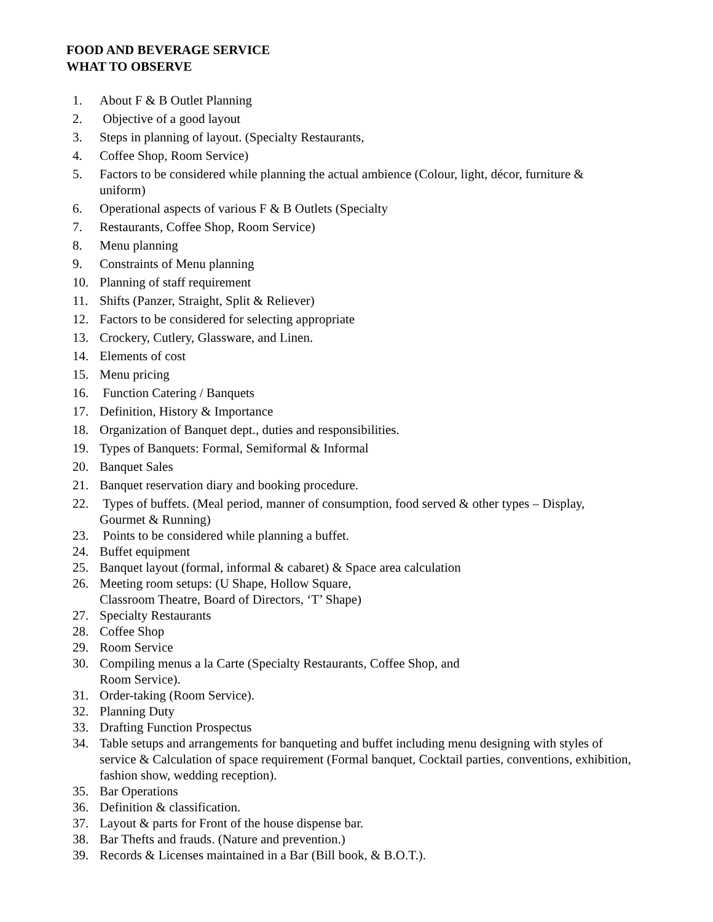FOOD AND BEVERAGE SERVICE
WHAT TO OBSERVE
1. About F & B Outlet Planning
2. Objective of a good layout
3. Steps in planning of layout. (Specialty Restaurants,
4. Coffee Shop, Room Service)
5. Factors to be considered while planning the actual ambience (Colour, light, décor, furniture & uniform)
6. Operational aspects of various F & B Outlets (Specialty
7. Restaurants, Coffee Shop, Room Service)
8. Menu planning
9. Constraints of Menu planning
10. Planning of staff requirement
11. Shifts (Panzer, Straight, Split & Reliever)
12. Factors to be considered for selecting appropriate
13. Crockery, Cutlery, Glassware, and Linen.
14. Elements of cost
15. Menu pricing
16. Function Catering / Banquets
17. Definition, History & Importance
18. Organization of Banquet dept., duties and responsibilities.
19. Types of Banquets: Formal, Semiformal & Informal
20. Banquet Sales
21. Banquet reservation diary and booking procedure.
22. Types of buffets. (Meal period, manner of consumption, food served & other types – Display, Gourmet & Running)
23. Points to be considered while planning a buffet.
24. Buffet equipment
25. Banquet layout (formal, informal & cabaret) & Space area calculation
26. Meeting room setups: (U Shape, Hollow Square,
Classroom Theatre, Board of Directors, ‘T’ Shape)
27. Specialty Restaurants
28. Coffee Shop
29. Room Service
30. Compiling menus a la Carte (Specialty Restaurants, Coffee Shop, and
Room Service).
31. Order-taking (Room Service).
32. Planning Duty
33. Drafting Function Prospectus
34. Table setups and arrangements for banqueting and buffet including menu designing with styles of service & Calculation of space requirement (Formal banquet, Cocktail parties, conventions, exhibition, fashion show, wedding reception).
35. Bar Operations
36. Definition & classification.
37. Layout & parts for Front of the house dispense bar.
38. Bar Thefts and frauds. (Nature and prevention.)
39. Records & Licenses maintained in a Bar (Bill book, & B.O.T.).